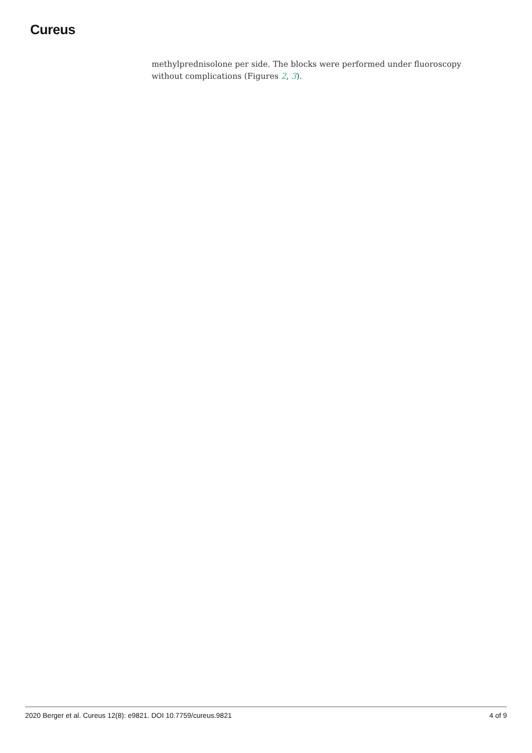Cureus
methylprednisolone per side. The blocks were performed under fluoroscopy without complications (Figures 2, 3).
2020 Berger et al. Cureus 12(8): e9821. DOI 10.7759/cureus.9821 4 of 9